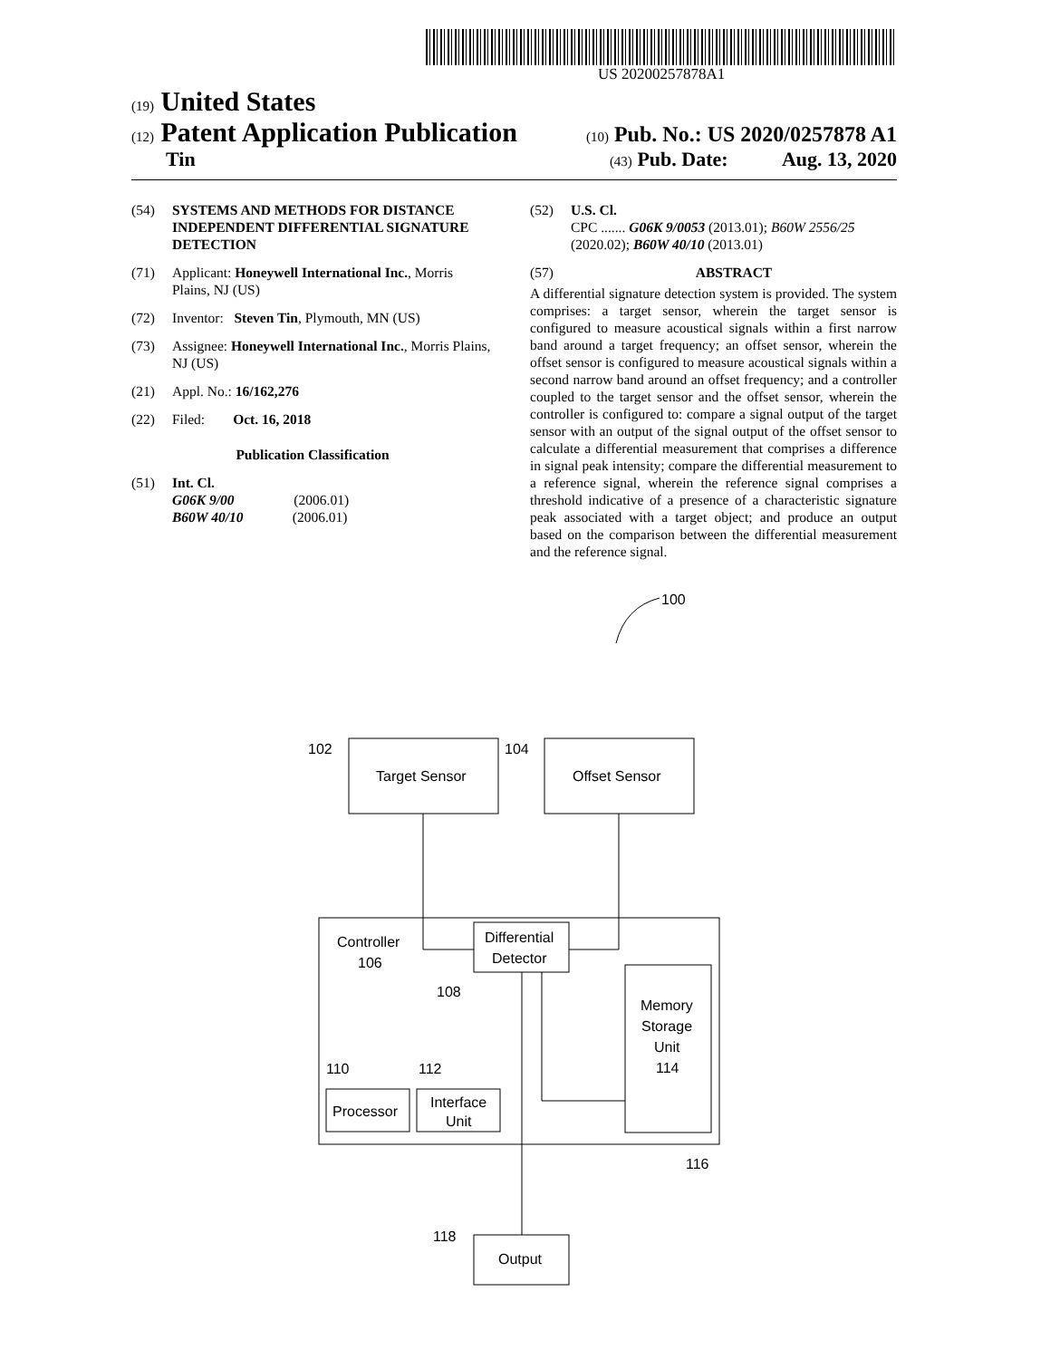US 20200257878A1
(19) United States
(12) Patent Application Publication (10) Pub. No.: US 2020/0257878 A1
Tin (43) Pub. Date: Aug. 13, 2020
(54) SYSTEMS AND METHODS FOR DISTANCE INDEPENDENT DIFFERENTIAL SIGNATURE DETECTION
(71) Applicant: Honeywell International Inc., Morris Plains, NJ (US)
(72) Inventor: Steven Tin, Plymouth, MN (US)
(73) Assignee: Honeywell International Inc., Morris Plains, NJ (US)
(21) Appl. No.: 16/162,276
(22) Filed: Oct. 16, 2018
Publication Classification
(51) Int. Cl.
G06K 9/00 (2006.01)
B60W 40/10 (2006.01)
(52) U.S. Cl.
CPC ....... G06K 9/0053 (2013.01); B60W 2556/25 (2020.02); B60W 40/10 (2013.01)
(57) ABSTRACT
A differential signature detection system is provided. The system comprises: a target sensor, wherein the target sensor is configured to measure acoustical signals within a first narrow band around a target frequency; an offset sensor, wherein the offset sensor is configured to measure acoustical signals within a second narrow band around an offset frequency; and a controller coupled to the target sensor and the offset sensor, wherein the controller is configured to: compare a signal output of the target sensor with an output of the signal output of the offset sensor to calculate a differential measurement that comprises a difference in signal peak intensity; compare the differential measurement to a reference signal, wherein the reference signal comprises a threshold indicative of a presence of a characteristic signature peak associated with a target object; and produce an output based on the comparison between the differential measurement and the reference signal.
100
Target Sensor
102
Offset Sensor
104
Controller
106
Differential
Detector
108
Memory
Storage
Unit
114
Processor
110
Interface
Unit
112
116
Output
118